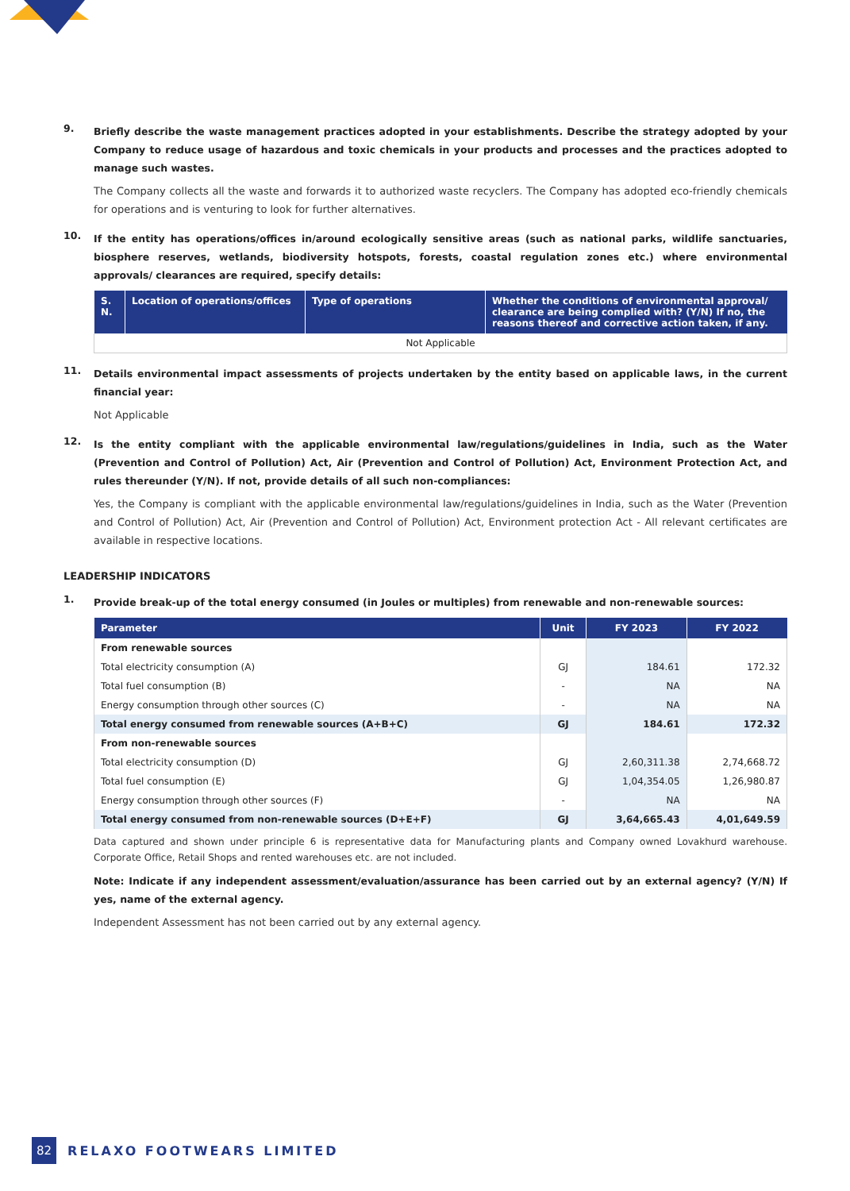9.
Briefly describe the waste management practices adopted in your establishments. Describe the strategy adopted by your Company to reduce usage of hazardous and toxic chemicals in your products and processes and the practices adopted to manage such wastes.
The Company collects all the waste and forwards it to authorized waste recyclers. The Company has adopted eco-friendly chemicals for operations and is venturing to look for further alternatives.
10.
If the entity has operations/offices in/around ecologically sensitive areas (such as national parks, wildlife sanctuaries, biosphere reserves, wetlands, biodiversity hotspots, forests, coastal regulation zones etc.) where environmental approvals/ clearances are required, specify details:
| S. N. | Location of operations/offices | Type of operations | Whether the conditions of environmental approval/ clearance are being complied with? (Y/N) If no, the reasons thereof and corrective action taken, if any. |
| --- | --- | --- | --- |
| Not Applicable | | | |
11.
Details environmental impact assessments of projects undertaken by the entity based on applicable laws, in the current financial year:
Not Applicable
12.
Is the entity compliant with the applicable environmental law/regulations/guidelines in India, such as the Water (Prevention and Control of Pollution) Act, Air (Prevention and Control of Pollution) Act, Environment Protection Act, and rules thereunder (Y/N). If not, provide details of all such non-compliances:
Yes, the Company is compliant with the applicable environmental law/regulations/guidelines in India, such as the Water (Prevention and Control of Pollution) Act, Air (Prevention and Control of Pollution) Act, Environment protection Act - All relevant certificates are available in respective locations.
LEADERSHIP INDICATORS
1.
Provide break-up of the total energy consumed (in Joules or multiples) from renewable and non-renewable sources:
| Parameter | Unit | FY 2023 | FY 2022 |
| --- | --- | --- | --- |
| From renewable sources | | | |
| Total electricity consumption (A) | GJ | 184.61 | 172.32 |
| Total fuel consumption (B) | - | NA | NA |
| Energy consumption through other sources (C) | - | NA | NA |
| Total energy consumed from renewable sources (A+B+C) | GJ | 184.61 | 172.32 |
| From non-renewable sources | | | |
| Total electricity consumption (D) | GJ | 2,60,311.38 | 2,74,668.72 |
| Total fuel consumption (E) | GJ | 1,04,354.05 | 1,26,980.87 |
| Energy consumption through other sources (F) | - | NA | NA |
| Total energy consumed from non-renewable sources (D+E+F) | GJ | 3,64,665.43 | 4,01,649.59 |
Data captured and shown under principle 6 is representative data for Manufacturing plants and Company owned Lovakhurd warehouse. Corporate Office, Retail Shops and rented warehouses etc. are not included.
Note: Indicate if any independent assessment/evaluation/assurance has been carried out by an external agency? (Y/N) If yes, name of the external agency.
Independent Assessment has not been carried out by any external agency.
82 RELAXO FOOTWEARS LIMITED